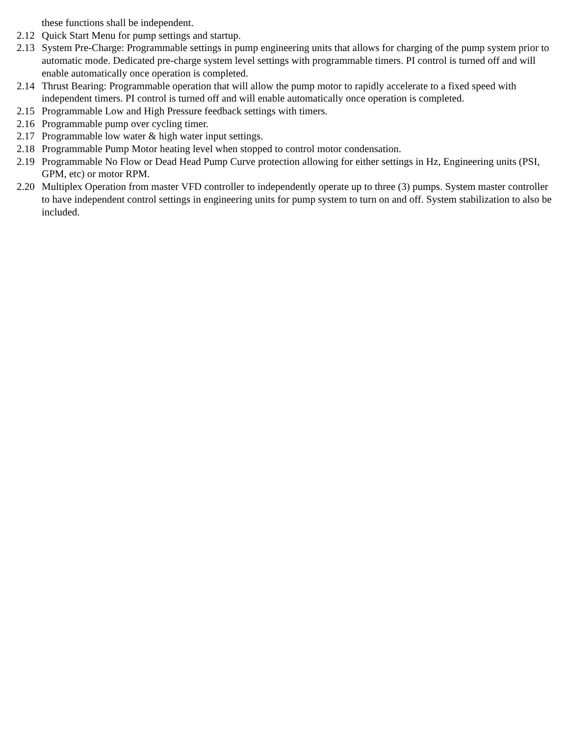these functions shall be independent.
2.12 Quick Start Menu for pump settings and startup.
2.13 System Pre-Charge: Programmable settings in pump engineering units that allows for charging of the pump system prior to automatic mode. Dedicated pre-charge system level settings with programmable timers. PI control is turned off and will enable automatically once operation is completed.
2.14 Thrust Bearing: Programmable operation that will allow the pump motor to rapidly accelerate to a fixed speed with independent timers. PI control is turned off and will enable automatically once operation is completed.
2.15 Programmable Low and High Pressure feedback settings with timers.
2.16 Programmable pump over cycling timer.
2.17 Programmable low water & high water input settings.
2.18 Programmable Pump Motor heating level when stopped to control motor condensation.
2.19 Programmable No Flow or Dead Head Pump Curve protection allowing for either settings in Hz, Engineering units (PSI, GPM, etc) or motor RPM.
2.20 Multiplex Operation from master VFD controller to independently operate up to three (3) pumps. System master controller to have independent control settings in engineering units for pump system to turn on and off. System stabilization to also be included.